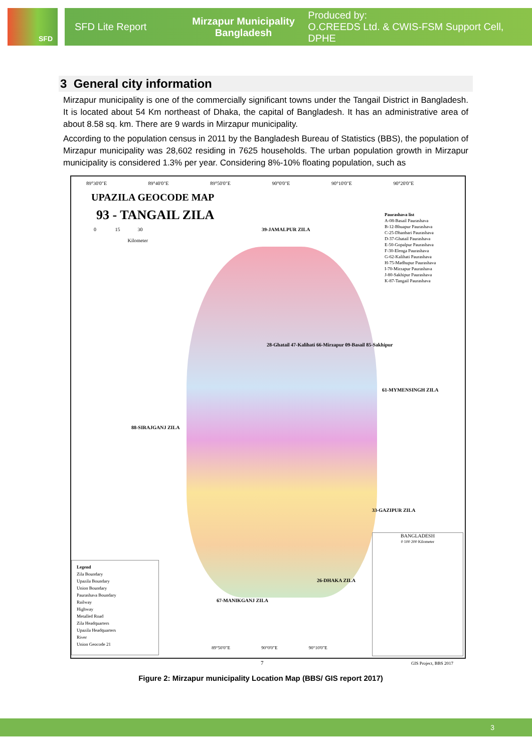SFD
SFD Lite Report
Mirzapur Municipality
Bangladesh
Produced by:
O.CREEDS Ltd. & CWIS-FSM Support Cell, DPHE
3 General city information
Mirzapur municipality is one of the commercially significant towns under the Tangail District in Bangladesh. It is located about 54 Km northeast of Dhaka, the capital of Bangladesh. It has an administrative area of about 8.58 sq. km. There are 9 wards in Mirzapur municipality.
According to the population census in 2011 by the Bangladesh Bureau of Statistics (BBS), the population of Mirzapur municipality was 28,602 residing in 7625 households. The urban population growth in Mirzapur municipality is considered 1.3% per year. Considering 8%-10% floating population, such as
89°30'0"E 89°40'0"E 89°50'0"E 90°0'0"E 90°10'0"E 90°20'0"E
UPAZILA GEOCODE MAP
93 - TANGAIL ZILA
0 15 30
Kilometer
Paurashava list
A-08-Basail Paurashava
B-12-Bhuapur Paurashava
C-25-Dhanbari Paurashava
D-37-Ghatail Paurashava
E-50-Gopalpur Paurashava
F-30-Elenga Paurashava
G-62-Kalihati Paurashava
H-75-Madhupur Paurashava
I-70-Mirzapur Paurashava
J-80-Sakhipur Paurashava
K-87-Tangail Paurashava
39-JAMALPUR ZILA
61-MYMENSINGH ZILA
88-SIRAJGANJ ZILA
33-GAZIPUR ZILA
26-DHAKA ZILA
67-MANIKGANJ ZILA
28-Ghatail 47-Kalihati 66-Mirzapur 09-Basail 85-Sakhipur
Legend
Zila Boundary
Upazila Boundary
Union Boundary
Paurashava Boundary
Railway
Highway
Metalled Road
Zila Headquarters
Upazila Headquarters
River
Union Geocode 21
BANGLADESH
0 100 200 Kilometer
89°50'0"E 90°0'0"E 90°10'0"E
7 GIS Project, BBS 2017
Figure 2: Mirzapur municipality Location Map (BBS/ GIS report 2017)
3